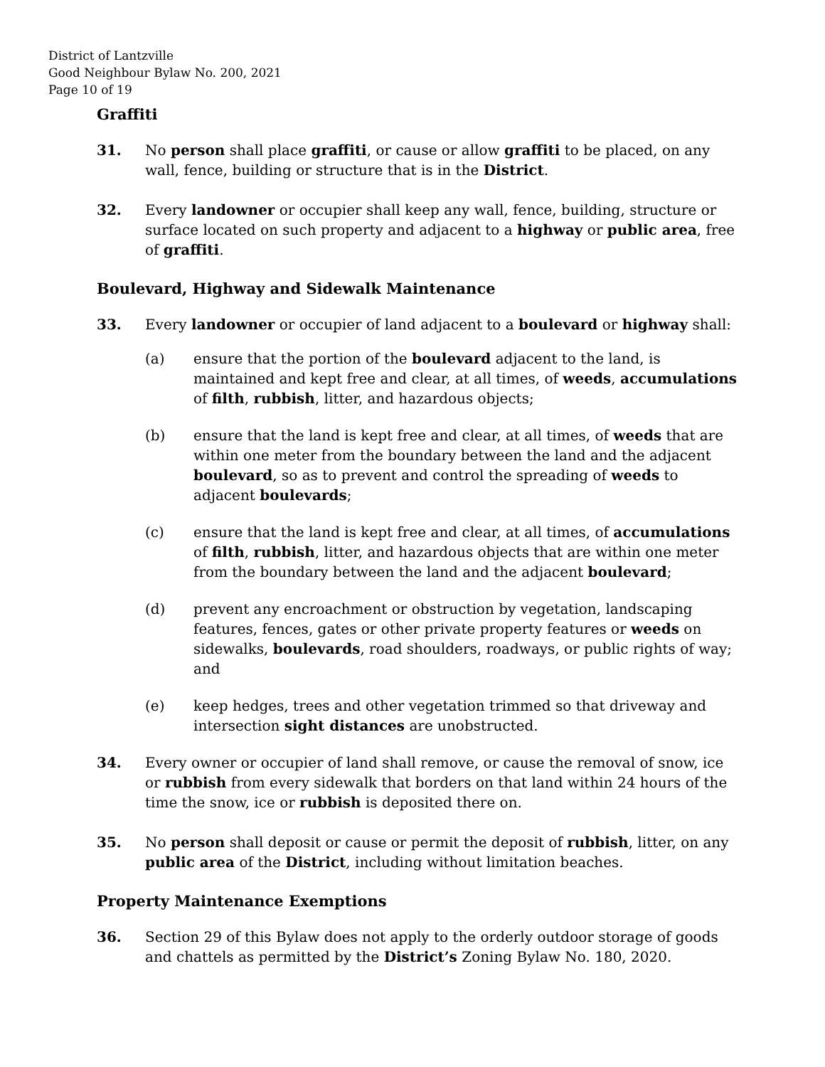District of Lantzville
Good Neighbour Bylaw No. 200, 2021
Page 10 of 19
Graffiti
31. No person shall place graffiti, or cause or allow graffiti to be placed, on any wall, fence, building or structure that is in the District.
32. Every landowner or occupier shall keep any wall, fence, building, structure or surface located on such property and adjacent to a highway or public area, free of graffiti.
Boulevard, Highway and Sidewalk Maintenance
33. Every landowner or occupier of land adjacent to a boulevard or highway shall:
(a) ensure that the portion of the boulevard adjacent to the land, is maintained and kept free and clear, at all times, of weeds, accumulations of filth, rubbish, litter, and hazardous objects;
(b) ensure that the land is kept free and clear, at all times, of weeds that are within one meter from the boundary between the land and the adjacent boulevard, so as to prevent and control the spreading of weeds to adjacent boulevards;
(c) ensure that the land is kept free and clear, at all times, of accumulations of filth, rubbish, litter, and hazardous objects that are within one meter from the boundary between the land and the adjacent boulevard;
(d) prevent any encroachment or obstruction by vegetation, landscaping features, fences, gates or other private property features or weeds on sidewalks, boulevards, road shoulders, roadways, or public rights of way; and
(e) keep hedges, trees and other vegetation trimmed so that driveway and intersection sight distances are unobstructed.
34. Every owner or occupier of land shall remove, or cause the removal of snow, ice or rubbish from every sidewalk that borders on that land within 24 hours of the time the snow, ice or rubbish is deposited there on.
35. No person shall deposit or cause or permit the deposit of rubbish, litter, on any public area of the District, including without limitation beaches.
Property Maintenance Exemptions
36. Section 29 of this Bylaw does not apply to the orderly outdoor storage of goods and chattels as permitted by the District’s Zoning Bylaw No. 180, 2020.